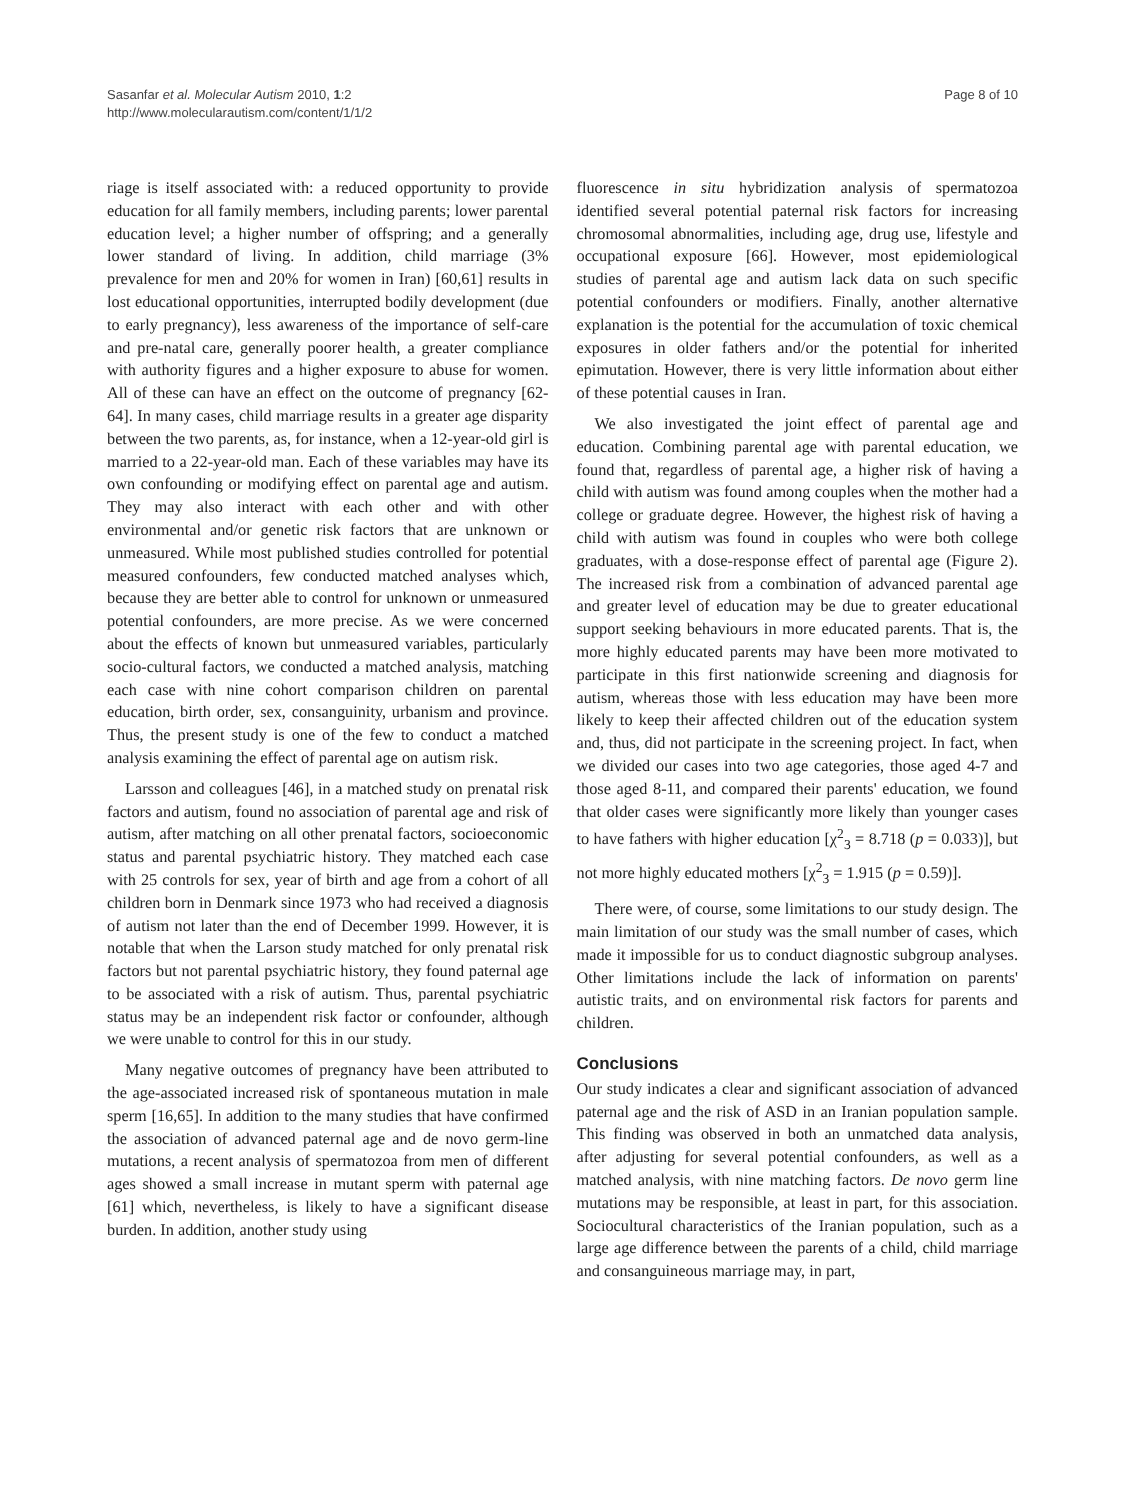Sasanfar et al. Molecular Autism 2010, 1:2
http://www.molecularautism.com/content/1/1/2
Page 8 of 10
riage is itself associated with: a reduced opportunity to provide education for all family members, including parents; lower parental education level; a higher number of offspring; and a generally lower standard of living. In addition, child marriage (3% prevalence for men and 20% for women in Iran) [60,61] results in lost educational opportunities, interrupted bodily development (due to early pregnancy), less awareness of the importance of self-care and pre-natal care, generally poorer health, a greater compliance with authority figures and a higher exposure to abuse for women. All of these can have an effect on the outcome of pregnancy [62-64]. In many cases, child marriage results in a greater age disparity between the two parents, as, for instance, when a 12-year-old girl is married to a 22-year-old man. Each of these variables may have its own confounding or modifying effect on parental age and autism. They may also interact with each other and with other environmental and/or genetic risk factors that are unknown or unmeasured. While most published studies controlled for potential measured confounders, few conducted matched analyses which, because they are better able to control for unknown or unmeasured potential confounders, are more precise. As we were concerned about the effects of known but unmeasured variables, particularly socio-cultural factors, we conducted a matched analysis, matching each case with nine cohort comparison children on parental education, birth order, sex, consanguinity, urbanism and province. Thus, the present study is one of the few to conduct a matched analysis examining the effect of parental age on autism risk.
Larsson and colleagues [46], in a matched study on prenatal risk factors and autism, found no association of parental age and risk of autism, after matching on all other prenatal factors, socioeconomic status and parental psychiatric history. They matched each case with 25 controls for sex, year of birth and age from a cohort of all children born in Denmark since 1973 who had received a diagnosis of autism not later than the end of December 1999. However, it is notable that when the Larson study matched for only prenatal risk factors but not parental psychiatric history, they found paternal age to be associated with a risk of autism. Thus, parental psychiatric status may be an independent risk factor or confounder, although we were unable to control for this in our study.
Many negative outcomes of pregnancy have been attributed to the age-associated increased risk of spontaneous mutation in male sperm [16,65]. In addition to the many studies that have confirmed the association of advanced paternal age and de novo germ-line mutations, a recent analysis of spermatozoa from men of different ages showed a small increase in mutant sperm with paternal age [61] which, nevertheless, is likely to have a significant disease burden. In addition, another study using
fluorescence in situ hybridization analysis of spermatozoa identified several potential paternal risk factors for increasing chromosomal abnormalities, including age, drug use, lifestyle and occupational exposure [66]. However, most epidemiological studies of parental age and autism lack data on such specific potential confounders or modifiers. Finally, another alternative explanation is the potential for the accumulation of toxic chemical exposures in older fathers and/or the potential for inherited epimutation. However, there is very little information about either of these potential causes in Iran.
We also investigated the joint effect of parental age and education. Combining parental age with parental education, we found that, regardless of parental age, a higher risk of having a child with autism was found among couples when the mother had a college or graduate degree. However, the highest risk of having a child with autism was found in couples who were both college graduates, with a dose-response effect of parental age (Figure 2). The increased risk from a combination of advanced parental age and greater level of education may be due to greater educational support seeking behaviours in more educated parents. That is, the more highly educated parents may have been more motivated to participate in this first nationwide screening and diagnosis for autism, whereas those with less education may have been more likely to keep their affected children out of the education system and, thus, did not participate in the screening project. In fact, when we divided our cases into two age categories, those aged 4-7 and those aged 8-11, and compared their parents' education, we found that older cases were significantly more likely than younger cases to have fathers with higher education [χ<sup>2</sup><sub>3</sub> = 8.718 (p = 0.033)], but not more highly educated mothers [χ<sup>2</sup><sub>3</sub> = 1.915 (p = 0.59)].
There were, of course, some limitations to our study design. The main limitation of our study was the small number of cases, which made it impossible for us to conduct diagnostic subgroup analyses. Other limitations include the lack of information on parents' autistic traits, and on environmental risk factors for parents and children.
Conclusions
Our study indicates a clear and significant association of advanced paternal age and the risk of ASD in an Iranian population sample. This finding was observed in both an unmatched data analysis, after adjusting for several potential confounders, as well as a matched analysis, with nine matching factors. De novo germ line mutations may be responsible, at least in part, for this association. Sociocultural characteristics of the Iranian population, such as a large age difference between the parents of a child, child marriage and consanguineous marriage may, in part,